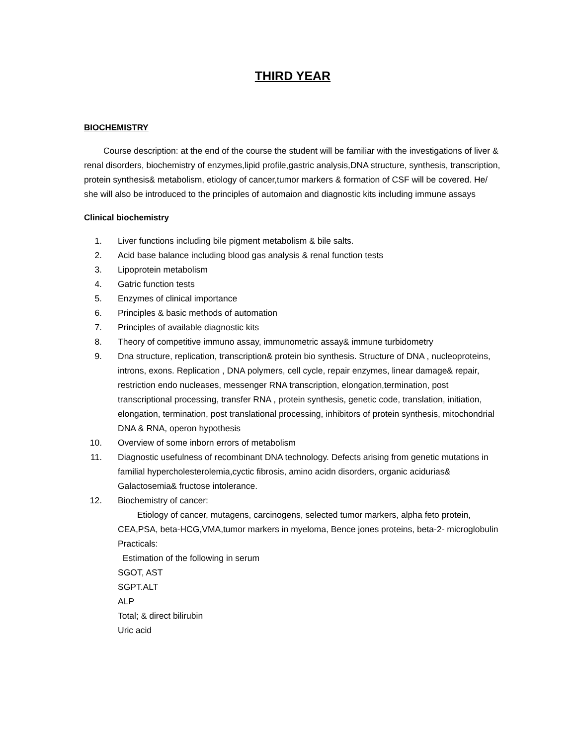THIRD YEAR
BIOCHEMISTRY
Course description: at the end of the course the student will be familiar with the investigations of liver & renal disorders, biochemistry of enzymes,lipid profile,gastric analysis,DNA structure, synthesis, transcription, protein synthesis& metabolism, etiology of cancer,tumor markers & formation of CSF will be covered. He/ she will also be introduced to the principles of automaion and diagnostic kits including immune assays
Clinical biochemistry
1. Liver functions including bile pigment metabolism & bile salts.
2. Acid base balance including blood gas analysis & renal function tests
3. Lipoprotein metabolism
4. Gatric function tests
5. Enzymes of clinical importance
6. Principles & basic methods of automation
7. Principles of available diagnostic kits
8. Theory of competitive immuno assay, immunometric assay& immune turbidometry
9. Dna structure, replication, transcription& protein bio synthesis. Structure of DNA , nucleoproteins, introns, exons. Replication , DNA polymers, cell cycle, repair enzymes, linear damage& repair, restriction endo nucleases, messenger RNA transcription, elongation,termination, post transcriptional processing, transfer RNA , protein synthesis, genetic code, translation, initiation, elongation, termination, post translational processing, inhibitors of protein synthesis, mitochondrial DNA & RNA, operon hypothesis
10. Overview of some inborn errors of metabolism
11. Diagnostic usefulness of recombinant DNA technology. Defects arising from genetic mutations in familial hypercholesterolemia,cyctic fibrosis, amino acidn disorders, organic acidurias& Galactosemia& fructose intolerance.
12. Biochemistry of cancer:
Etiology of cancer, mutagens, carcinogens, selected tumor markers, alpha feto protein, CEA,PSA, beta-HCG,VMA,tumor markers in myeloma, Bence jones proteins, beta-2- microglobulin
Practicals:
Estimation of the following in serum
SGOT, AST
SGPT.ALT
ALP
Total; & direct bilirubin
Uric acid